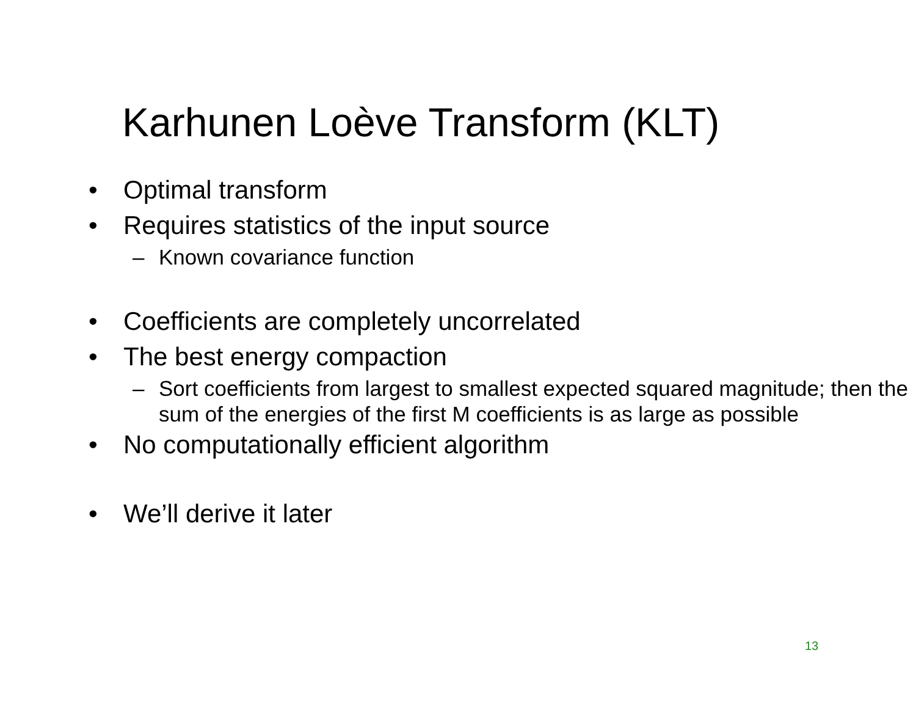Karhunen Loève Transform (KLT)
• Optimal transform
• Requires statistics of the input source
– Known covariance function
• Coefficients are completely uncorrelated
• The best energy compaction
– Sort coefficients from largest to smallest expected squared magnitude; then the sum of the energies of the first M coefficients is as large as possible
• No computationally efficient algorithm
• We’ll derive it later
13